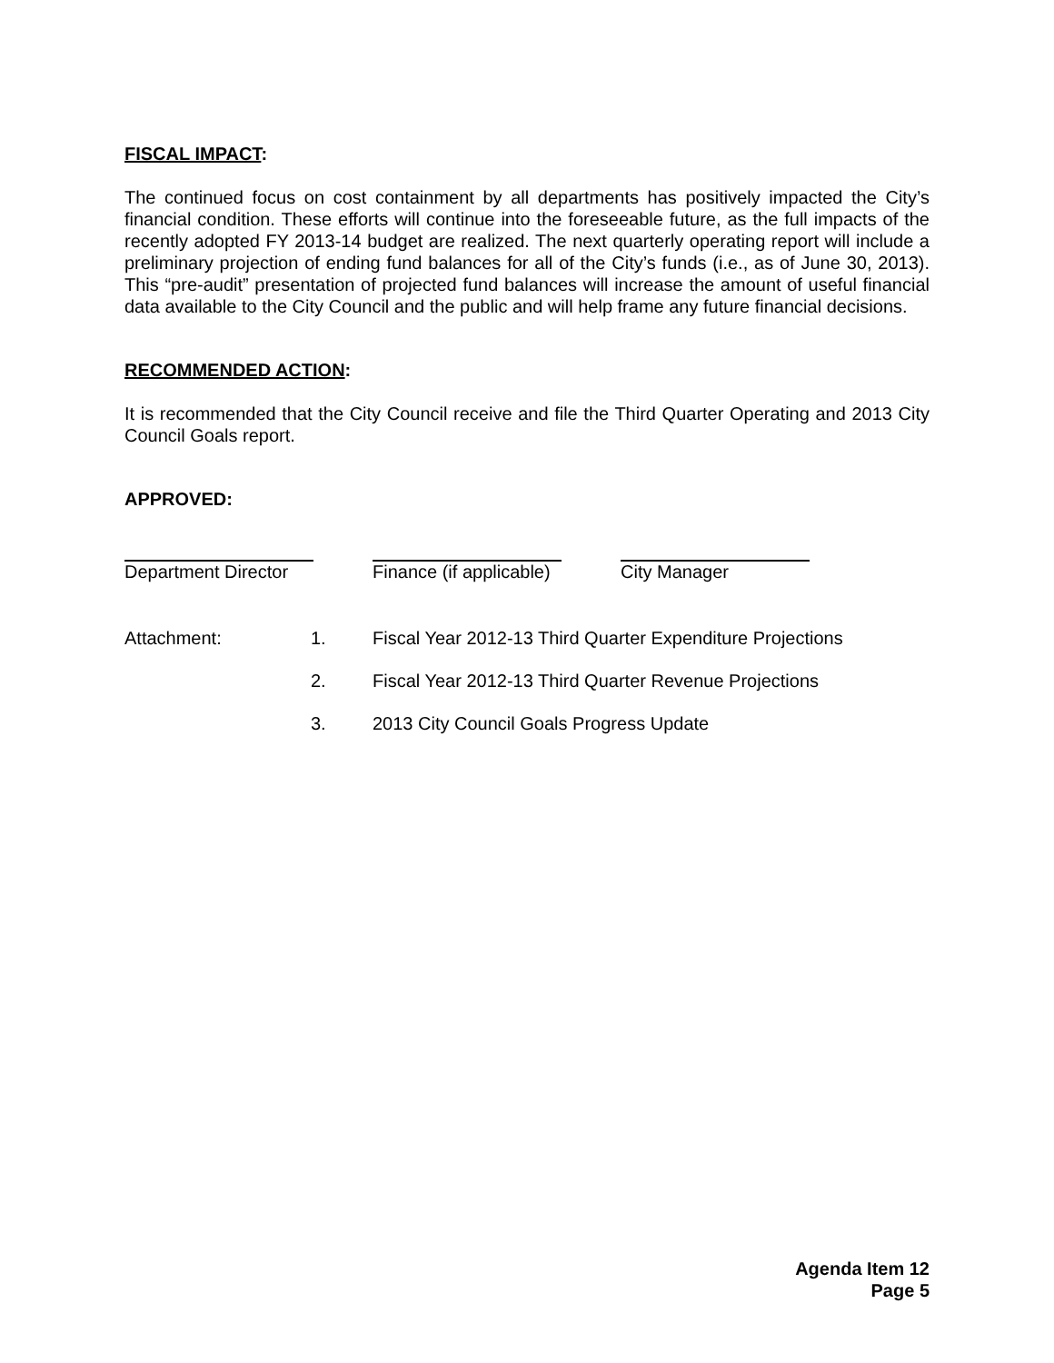FISCAL IMPACT:
The continued focus on cost containment by all departments has positively impacted the City’s financial condition. These efforts will continue into the foreseeable future, as the full impacts of the recently adopted FY 2013-14 budget are realized. The next quarterly operating report will include a preliminary projection of ending fund balances for all of the City’s funds (i.e., as of June 30, 2013). This “pre-audit” presentation of projected fund balances will increase the amount of useful financial data available to the City Council and the public and will help frame any future financial decisions.
RECOMMENDED ACTION:
It is recommended that the City Council receive and file the Third Quarter Operating and 2013 City Council Goals report.
APPROVED:
Department Director
Finance (if applicable)
City Manager
Attachment:
1.
Fiscal Year 2012-13 Third Quarter Expenditure Projections
2.
Fiscal Year 2012-13 Third Quarter Revenue Projections
3.
2013 City Council Goals Progress Update
Agenda Item 12
Page 5